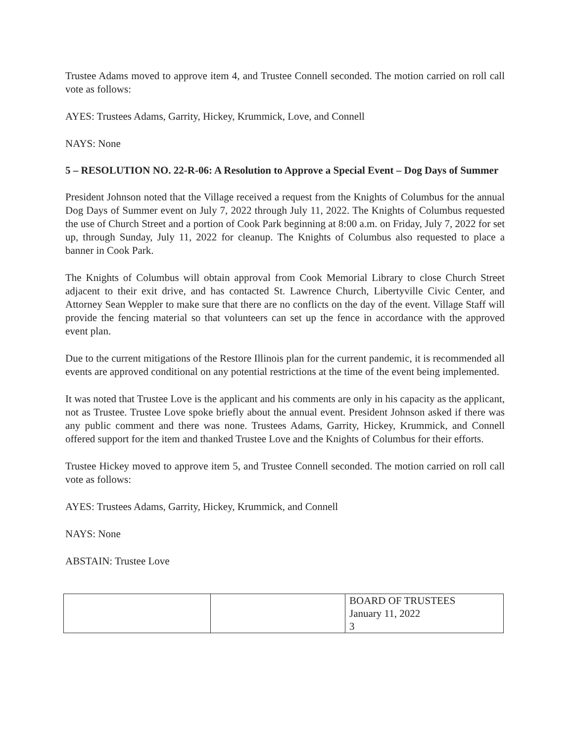Trustee Adams moved to approve item 4, and Trustee Connell seconded. The motion carried on roll call vote as follows:
AYES: Trustees Adams, Garrity, Hickey, Krummick, Love, and Connell
NAYS: None
5 – RESOLUTION NO. 22-R-06: A Resolution to Approve a Special Event – Dog Days of Summer
President Johnson noted that the Village received a request from the Knights of Columbus for the annual Dog Days of Summer event on July 7, 2022 through July 11, 2022. The Knights of Columbus requested the use of Church Street and a portion of Cook Park beginning at 8:00 a.m. on Friday, July 7, 2022 for set up, through Sunday, July 11, 2022 for cleanup. The Knights of Columbus also requested to place a banner in Cook Park.
The Knights of Columbus will obtain approval from Cook Memorial Library to close Church Street adjacent to their exit drive, and has contacted St. Lawrence Church, Libertyville Civic Center, and Attorney Sean Weppler to make sure that there are no conflicts on the day of the event. Village Staff will provide the fencing material so that volunteers can set up the fence in accordance with the approved event plan.
Due to the current mitigations of the Restore Illinois plan for the current pandemic, it is recommended all events are approved conditional on any potential restrictions at the time of the event being implemented.
It was noted that Trustee Love is the applicant and his comments are only in his capacity as the applicant, not as Trustee. Trustee Love spoke briefly about the annual event. President Johnson asked if there was any public comment and there was none. Trustees Adams, Garrity, Hickey, Krummick, and Connell offered support for the item and thanked Trustee Love and the Knights of Columbus for their efforts.
Trustee Hickey moved to approve item 5, and Trustee Connell seconded. The motion carried on roll call vote as follows:
AYES: Trustees Adams, Garrity, Hickey, Krummick, and Connell
NAYS: None
ABSTAIN: Trustee Love
| | | BOARD OF TRUSTEES January 11, 2022 3 |